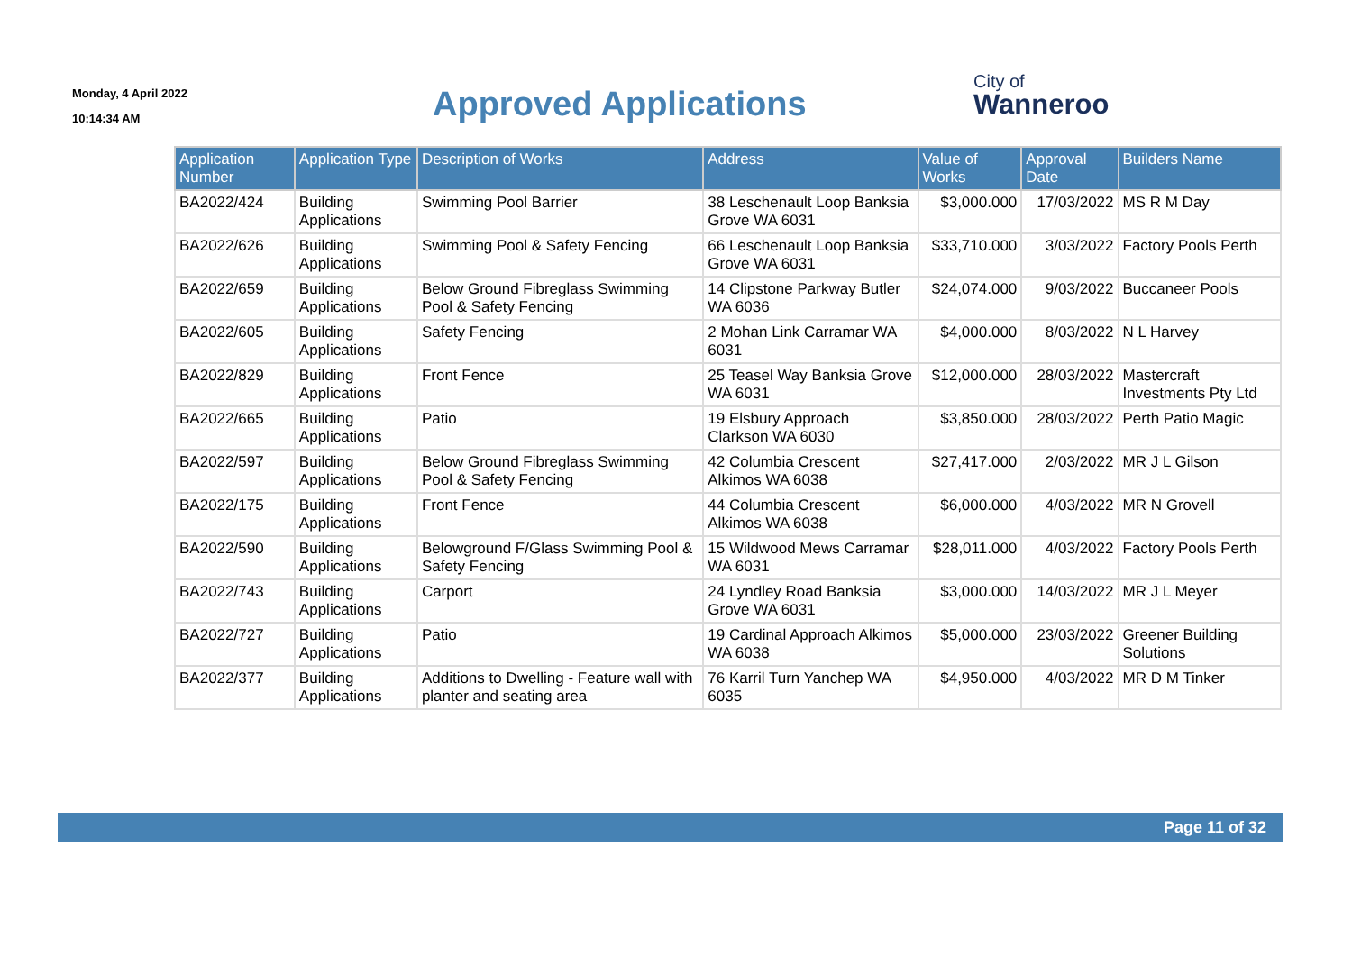Monday, 4 April 2022
10:14:34 AM
Approved Applications
City of
Wanneroo
| Application Number | Application Type | Description of Works | Address | Value of Works | Approval Date | Builders Name |
| --- | --- | --- | --- | --- | --- | --- |
| BA2022/424 | Building Applications | Swimming Pool Barrier | 38 Leschenault Loop Banksia Grove WA 6031 | $3,000.000 | 17/03/2022 | MS R M Day |
| BA2022/626 | Building Applications | Swimming Pool & Safety Fencing | 66 Leschenault Loop Banksia Grove WA 6031 | $33,710.000 | 3/03/2022 | Factory Pools Perth |
| BA2022/659 | Building Applications | Below Ground Fibreglass Swimming Pool & Safety Fencing | 14 Clipstone Parkway Butler WA 6036 | $24,074.000 | 9/03/2022 | Buccaneer Pools |
| BA2022/605 | Building Applications | Safety Fencing | 2 Mohan Link Carramar WA 6031 | $4,000.000 | 8/03/2022 | N L Harvey |
| BA2022/829 | Building Applications | Front Fence | 25 Teasel Way Banksia Grove WA 6031 | $12,000.000 | 28/03/2022 | Mastercraft Investments Pty Ltd |
| BA2022/665 | Building Applications | Patio | 19 Elsbury Approach Clarkson WA 6030 | $3,850.000 | 28/03/2022 | Perth Patio Magic |
| BA2022/597 | Building Applications | Below Ground Fibreglass Swimming Pool & Safety Fencing | 42 Columbia Crescent Alkimos WA 6038 | $27,417.000 | 2/03/2022 | MR J L Gilson |
| BA2022/175 | Building Applications | Front Fence | 44 Columbia Crescent Alkimos WA 6038 | $6,000.000 | 4/03/2022 | MR N Grovell |
| BA2022/590 | Building Applications | Belowground F/Glass Swimming Pool & Safety Fencing | 15 Wildwood Mews Carramar WA 6031 | $28,011.000 | 4/03/2022 | Factory Pools Perth |
| BA2022/743 | Building Applications | Carport | 24 Lyndley Road Banksia Grove WA 6031 | $3,000.000 | 14/03/2022 | MR J L Meyer |
| BA2022/727 | Building Applications | Patio | 19 Cardinal Approach Alkimos WA 6038 | $5,000.000 | 23/03/2022 | Greener Building Solutions |
| BA2022/377 | Building Applications | Additions to Dwelling - Feature wall with planter and seating area | 76 Karril Turn Yanchep WA 6035 | $4,950.000 | 4/03/2022 | MR D M Tinker |
Page 11 of 32